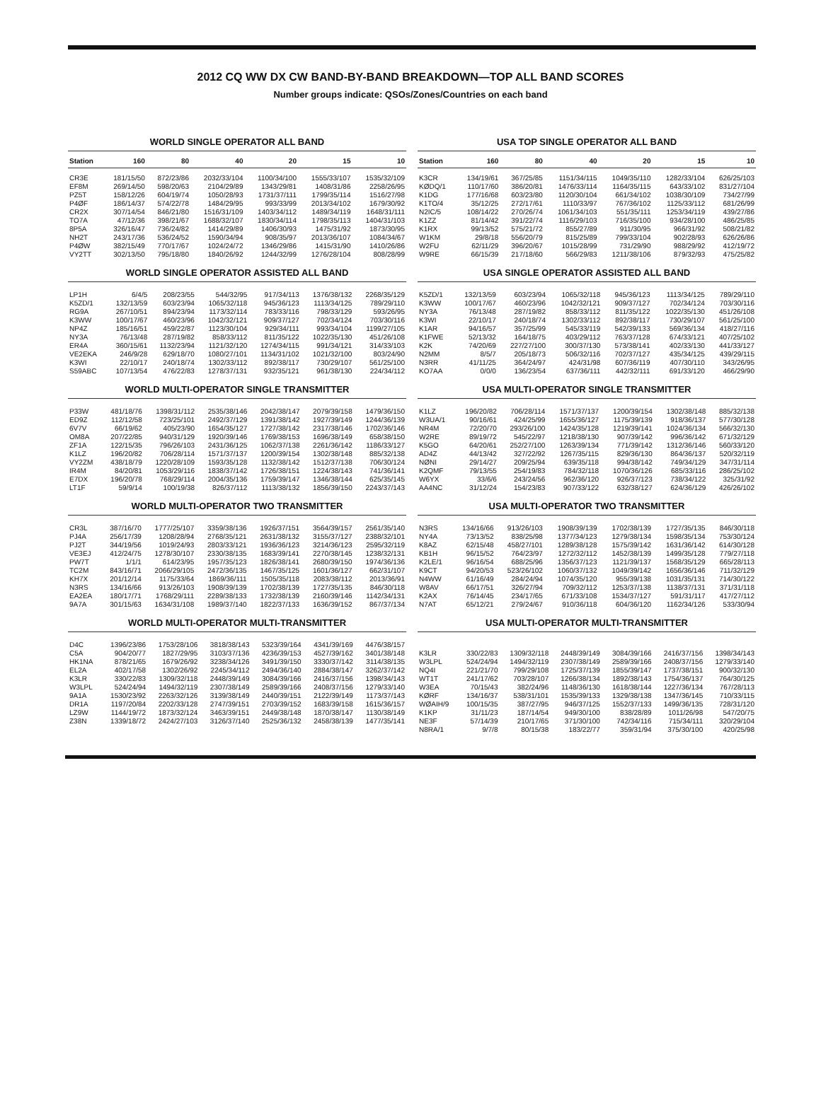2012 CQ WW DX CW BAND-BY-BAND BREAKDOWN—TOP ALL BAND SCORES
Number groups indicate: QSOs/Zones/Countries on each band
WORLD SINGLE OPERATOR ALL BAND
| Station | 160 | 80 | 40 | 20 | 15 | 10 |
| --- | --- | --- | --- | --- | --- | --- |
| CR3E | 181/15/50 | 872/23/86 | 2032/33/104 | 1100/34/100 | 1555/33/107 | 1535/32/109 |
| EF8M | 269/14/50 | 598/20/63 | 2104/29/89 | 1343/29/81 | 1408/31/86 | 2258/26/95 |
| PZ5T | 158/12/26 | 604/19/74 | 1050/28/93 | 1731/37/111 | 1799/35/114 | 1516/27/98 |
| P4ØF | 186/14/37 | 574/22/78 | 1484/29/95 | 993/33/99 | 2013/34/102 | 1679/30/92 |
| CR2X | 307/14/54 | 846/21/80 | 1516/31/109 | 1403/34/112 | 1489/34/119 | 1648/31/111 |
| TO7A | 47/12/36 | 398/21/67 | 1688/32/107 | 1830/34/114 | 1798/35/113 | 1404/31/103 |
| 8P5A | 326/16/47 | 736/24/82 | 1414/29/89 | 1406/30/93 | 1475/31/92 | 1873/30/95 |
| NH2T | 243/17/36 | 536/24/52 | 1590/34/94 | 908/35/97 | 2013/36/107 | 1084/34/67 |
| P4ØW | 382/15/49 | 770/17/67 | 1024/24/72 | 1346/29/86 | 1415/31/90 | 1410/26/86 |
| VY2TT | 302/13/50 | 795/18/80 | 1840/26/92 | 1244/32/99 | 1276/28/104 | 808/28/99 |
WORLD SINGLE OPERATOR ASSISTED ALL BAND
| LP1H | 6/4/5 | 208/23/55 | 544/32/95 | 917/34/113 | 1376/38/132 | 2268/35/129 |
| K5ZD/1 | 132/13/59 | 603/23/94 | 1065/32/118 | 945/36/123 | 1113/34/125 | 789/29/110 |
| RG9A | 267/10/51 | 894/23/94 | 1173/32/114 | 783/33/116 | 798/33/129 | 593/26/95 |
| K3WW | 100/17/67 | 460/23/96 | 1042/32/121 | 909/37/127 | 702/34/124 | 703/30/116 |
| NP4Z | 185/16/51 | 459/22/87 | 1123/30/104 | 929/34/111 | 993/34/104 | 1199/27/105 |
| NY3A | 76/13/48 | 287/19/82 | 858/33/112 | 811/35/122 | 1022/35/130 | 451/26/108 |
| ER4A | 360/15/61 | 1132/23/94 | 1121/32/120 | 1274/34/115 | 991/34/121 | 314/33/103 |
| VE2EKA | 246/9/28 | 629/18/70 | 1080/27/101 | 1134/31/102 | 1021/32/100 | 803/24/90 |
| K3WI | 22/10/17 | 240/18/74 | 1302/33/112 | 892/38/117 | 730/29/107 | 561/25/100 |
| S59ABC | 107/13/54 | 476/22/83 | 1278/37/131 | 932/35/121 | 961/38/130 | 224/34/112 |
WORLD MULTI-OPERATOR SINGLE TRANSMITTER
| P33W | 481/18/76 | 1398/31/112 | 2535/38/146 | 2042/38/147 | 2079/39/158 | 1479/36/150 |
| ED9Z | 112/12/58 | 723/25/101 | 2492/37/129 | 1391/38/142 | 1927/39/149 | 1244/36/139 |
| 6V7V | 66/19/62 | 405/23/90 | 1654/35/127 | 1727/38/142 | 2317/38/146 | 1702/36/146 |
| OM8A | 207/22/85 | 940/31/129 | 1920/39/146 | 1769/38/153 | 1696/38/149 | 658/38/150 |
| ZF1A | 122/15/35 | 796/26/103 | 2431/36/125 | 1062/37/138 | 2261/36/142 | 1186/33/127 |
| K1LZ | 196/20/82 | 706/28/114 | 1571/37/137 | 1200/39/154 | 1302/38/148 | 885/32/138 |
| VY2ZM | 438/18/79 | 1220/28/109 | 1593/35/128 | 1132/38/142 | 1512/37/138 | 706/30/124 |
| IR4M | 84/20/81 | 1053/29/116 | 1838/37/142 | 1726/38/151 | 1224/38/143 | 741/36/141 |
| E7DX | 196/20/78 | 768/29/114 | 2004/35/136 | 1759/39/147 | 1346/38/144 | 625/35/145 |
| LT1F | 59/9/14 | 100/19/38 | 826/37/112 | 1113/38/132 | 1856/39/150 | 2243/37/143 |
WORLD MULTI-OPERATOR TWO TRANSMITTER
| CR3L | 387/16/70 | 1777/25/107 | 3359/38/136 | 1926/37/151 | 3564/39/157 | 2561/35/140 |
| PJ4A | 256/17/39 | 1208/28/94 | 2768/35/121 | 2631/38/132 | 3155/37/127 | 2388/32/101 |
| PJ2T | 344/19/56 | 1019/24/93 | 2803/33/121 | 1936/36/123 | 3214/36/123 | 2595/32/119 |
| VE3EJ | 412/24/75 | 1278/30/107 | 2330/38/135 | 1683/39/141 | 2270/38/145 | 1238/32/131 |
| PW7T | 1/1/1 | 614/23/95 | 1957/35/123 | 1826/38/141 | 2680/39/150 | 1974/36/136 |
| TC2M | 843/16/71 | 2066/29/105 | 2472/36/135 | 1467/35/125 | 1601/36/127 | 662/31/107 |
| KH7X | 201/12/14 | 1175/33/64 | 1869/36/111 | 1505/35/118 | 2083/38/112 | 2013/36/91 |
| N3RS | 134/16/66 | 913/26/103 | 1908/39/139 | 1702/38/139 | 1727/35/135 | 846/30/118 |
| EA2EA | 180/17/71 | 1768/29/111 | 2289/38/133 | 1732/38/139 | 2160/39/146 | 1142/34/131 |
| 9A7A | 301/15/63 | 1634/31/108 | 1989/37/140 | 1822/37/133 | 1636/39/152 | 867/37/134 |
WORLD MULTI-OPERATOR MULTI-TRANSMITTER
| D4C | 1396/23/86 | 1753/28/106 | 3818/38/143 | 5323/39/164 | 4341/39/169 | 4476/38/157 |
| C5A | 904/20/77 | 1827/29/95 | 3103/37/136 | 4236/39/153 | 4527/39/162 | 3401/38/148 |
| HK1NA | 878/21/65 | 1679/26/92 | 3238/34/126 | 3491/39/150 | 3330/37/142 | 3114/38/135 |
| EL2A | 402/17/58 | 1302/26/92 | 2245/34/112 | 2494/36/140 | 2884/38/147 | 3262/37/142 |
| K3LR | 330/22/83 | 1309/32/118 | 2448/39/149 | 3084/39/166 | 2416/37/156 | 1398/34/143 |
| W3LPL | 524/24/94 | 1494/32/119 | 2307/38/149 | 2589/39/166 | 2408/37/156 | 1279/33/140 |
| 9A1A | 1530/23/92 | 2263/32/126 | 3139/38/149 | 2440/39/151 | 2122/39/149 | 1173/37/143 |
| DR1A | 1197/20/84 | 2202/33/128 | 2747/39/151 | 2703/39/152 | 1683/39/158 | 1615/36/157 |
| LZ9W | 1144/19/72 | 1873/32/124 | 3463/39/151 | 2449/38/148 | 1870/38/147 | 1130/38/149 |
| Z38N | 1339/18/72 | 2424/27/103 | 3126/37/140 | 2525/36/132 | 2458/38/139 | 1477/35/141 |
USA TOP SINGLE OPERATOR ALL BAND
| Station | 160 | 80 | 40 | 20 | 15 | 10 |
| --- | --- | --- | --- | --- | --- | --- |
| K3CR | 134/19/61 | 367/25/85 | 1151/34/115 | 1049/35/110 | 1282/33/104 | 626/25/103 |
| KØDQ/1 | 110/17/60 | 386/20/81 | 1476/33/114 | 1164/35/115 | 643/33/102 | 831/27/104 |
| K1DG | 177/16/68 | 603/23/80 | 1120/30/104 | 661/34/102 | 1038/30/109 | 734/27/99 |
| K1TO/4 | 35/12/25 | 272/17/61 | 1110/33/97 | 767/36/102 | 1125/33/112 | 681/26/99 |
| N2IC/5 | 108/14/22 | 270/26/74 | 1061/34/103 | 551/35/111 | 1253/34/119 | 439/27/86 |
| K1ZZ | 81/14/42 | 391/22/74 | 1116/29/103 | 716/35/100 | 934/28/100 | 486/25/85 |
| K1RX | 99/13/52 | 575/21/72 | 855/27/89 | 911/30/95 | 966/31/92 | 508/21/82 |
| W1KM | 29/8/18 | 556/20/79 | 815/25/89 | 799/33/104 | 902/28/93 | 626/26/86 |
| W2FU | 62/11/29 | 396/20/67 | 1015/28/99 | 731/29/90 | 988/29/92 | 412/19/72 |
| W9RE | 66/15/39 | 217/18/60 | 566/29/83 | 1211/38/106 | 879/32/93 | 475/25/82 |
USA SINGLE OPERATOR ASSISTED ALL BAND
| K5ZD/1 | 132/13/59 | 603/23/94 | 1065/32/118 | 945/36/123 | 1113/34/125 | 789/29/110 |
| K3WW | 100/17/67 | 460/23/96 | 1042/32/121 | 909/37/127 | 702/34/124 | 703/30/116 |
| NY3A | 76/13/48 | 287/19/82 | 858/33/112 | 811/35/122 | 1022/35/130 | 451/26/108 |
| K3WI | 22/10/17 | 240/18/74 | 1302/33/112 | 892/38/117 | 730/29/107 | 561/25/100 |
| K1AR | 94/16/57 | 357/25/99 | 545/33/119 | 542/39/133 | 569/36/134 | 418/27/116 |
| K1FWE | 52/13/32 | 164/18/75 | 403/29/112 | 763/37/128 | 674/33/121 | 407/25/102 |
| K2K | 74/20/69 | 227/27/100 | 300/37/130 | 573/38/141 | 402/33/130 | 441/33/127 |
| N2MM | 8/5/7 | 205/18/73 | 506/32/116 | 702/37/127 | 435/34/125 | 439/29/115 |
| N3RR | 41/11/25 | 364/24/97 | 424/31/98 | 607/36/119 | 407/30/110 | 343/26/95 |
| KO7AA | 0/0/0 | 136/23/54 | 637/36/111 | 442/32/111 | 691/33/120 | 466/29/90 |
USA MULTI-OPERATOR SINGLE TRANSMITTER
| K1LZ | 196/20/82 | 706/28/114 | 1571/37/137 | 1200/39/154 | 1302/38/148 | 885/32/138 |
| W3UA/1 | 90/16/61 | 424/25/99 | 1655/36/127 | 1175/39/139 | 918/36/137 | 577/30/128 |
| NR4M | 72/20/70 | 293/26/100 | 1424/35/128 | 1219/39/141 | 1024/36/134 | 566/32/130 |
| W2RE | 89/19/72 | 545/22/97 | 1218/38/130 | 907/39/142 | 996/36/142 | 671/32/129 |
| K5GO | 64/20/61 | 252/27/100 | 1263/39/134 | 771/39/142 | 1312/36/146 | 560/33/120 |
| AD4Z | 44/13/42 | 327/22/92 | 1267/35/115 | 829/36/130 | 864/36/137 | 520/32/119 |
| NØNI | 29/14/27 | 209/25/94 | 639/35/118 | 994/38/142 | 749/34/129 | 347/31/114 |
| K2QMF | 79/13/55 | 254/19/83 | 784/32/118 | 1070/36/126 | 685/33/116 | 286/25/102 |
| W6YX | 33/6/6 | 243/24/56 | 962/36/120 | 926/37/123 | 738/34/122 | 325/31/92 |
| AA4NC | 31/12/24 | 154/23/83 | 907/33/122 | 632/38/127 | 624/36/129 | 426/26/102 |
USA MULTI-OPERATOR TWO TRANSMITTER
| N3RS | 134/16/66 | 913/26/103 | 1908/39/139 | 1702/38/139 | 1727/35/135 | 846/30/118 |
| NY4A | 73/13/52 | 838/25/98 | 1377/34/123 | 1279/38/134 | 1598/35/134 | 753/30/124 |
| K8AZ | 62/15/48 | 458/27/101 | 1289/38/128 | 1575/39/142 | 1631/36/142 | 614/30/128 |
| KB1H | 96/15/52 | 764/23/97 | 1272/32/112 | 1452/38/139 | 1499/35/128 | 779/27/118 |
| K2LE/1 | 96/16/54 | 688/25/96 | 1356/37/123 | 1121/39/137 | 1568/35/129 | 665/28/113 |
| K9CT | 94/20/53 | 523/26/102 | 1060/37/132 | 1049/39/142 | 1656/36/146 | 711/32/129 |
| N4WW | 61/16/49 | 284/24/94 | 1074/35/120 | 955/39/138 | 1031/35/131 | 714/30/122 |
| W8AV | 66/17/51 | 326/27/94 | 709/32/112 | 1253/37/138 | 1138/37/131 | 371/31/118 |
| K2AX | 76/14/45 | 234/17/65 | 671/33/108 | 1534/37/127 | 591/31/117 | 417/27/112 |
| N7AT | 65/12/21 | 279/24/67 | 910/36/118 | 604/36/120 | 1162/34/126 | 533/30/94 |
USA MULTI-OPERATOR MULTI-TRANSMITTER
| K3LR | 330/22/83 | 1309/32/118 | 2448/39/149 | 3084/39/166 | 2416/37/156 | 1398/34/143 |
| W3LPL | 524/24/94 | 1494/32/119 | 2307/38/149 | 2589/39/166 | 2408/37/156 | 1279/33/140 |
| NQ4I | 221/21/70 | 799/29/108 | 1725/37/139 | 1855/39/147 | 1737/38/151 | 900/32/130 |
| WT1T | 241/17/62 | 703/28/107 | 1266/38/134 | 1892/38/143 | 1754/36/137 | 764/30/125 |
| W3EA | 70/15/43 | 382/24/96 | 1148/36/130 | 1618/38/144 | 1227/36/134 | 767/28/113 |
| KØRF | 134/16/37 | 538/31/101 | 1535/39/133 | 1329/38/138 | 1347/36/145 | 710/33/115 |
| WØAIH/9 | 100/15/35 | 387/27/95 | 946/37/125 | 1552/37/133 | 1499/36/135 | 728/31/120 |
| K1KP | 31/11/23 | 187/14/54 | 949/30/100 | 838/28/89 | 1011/26/98 | 547/20/75 |
| NE3F | 57/14/39 | 210/17/65 | 371/30/100 | 742/34/116 | 715/34/111 | 320/29/104 |
| N8RA/1 | 9/7/8 | 80/15/38 | 183/22/77 | 359/31/94 | 375/30/100 | 420/25/98 |